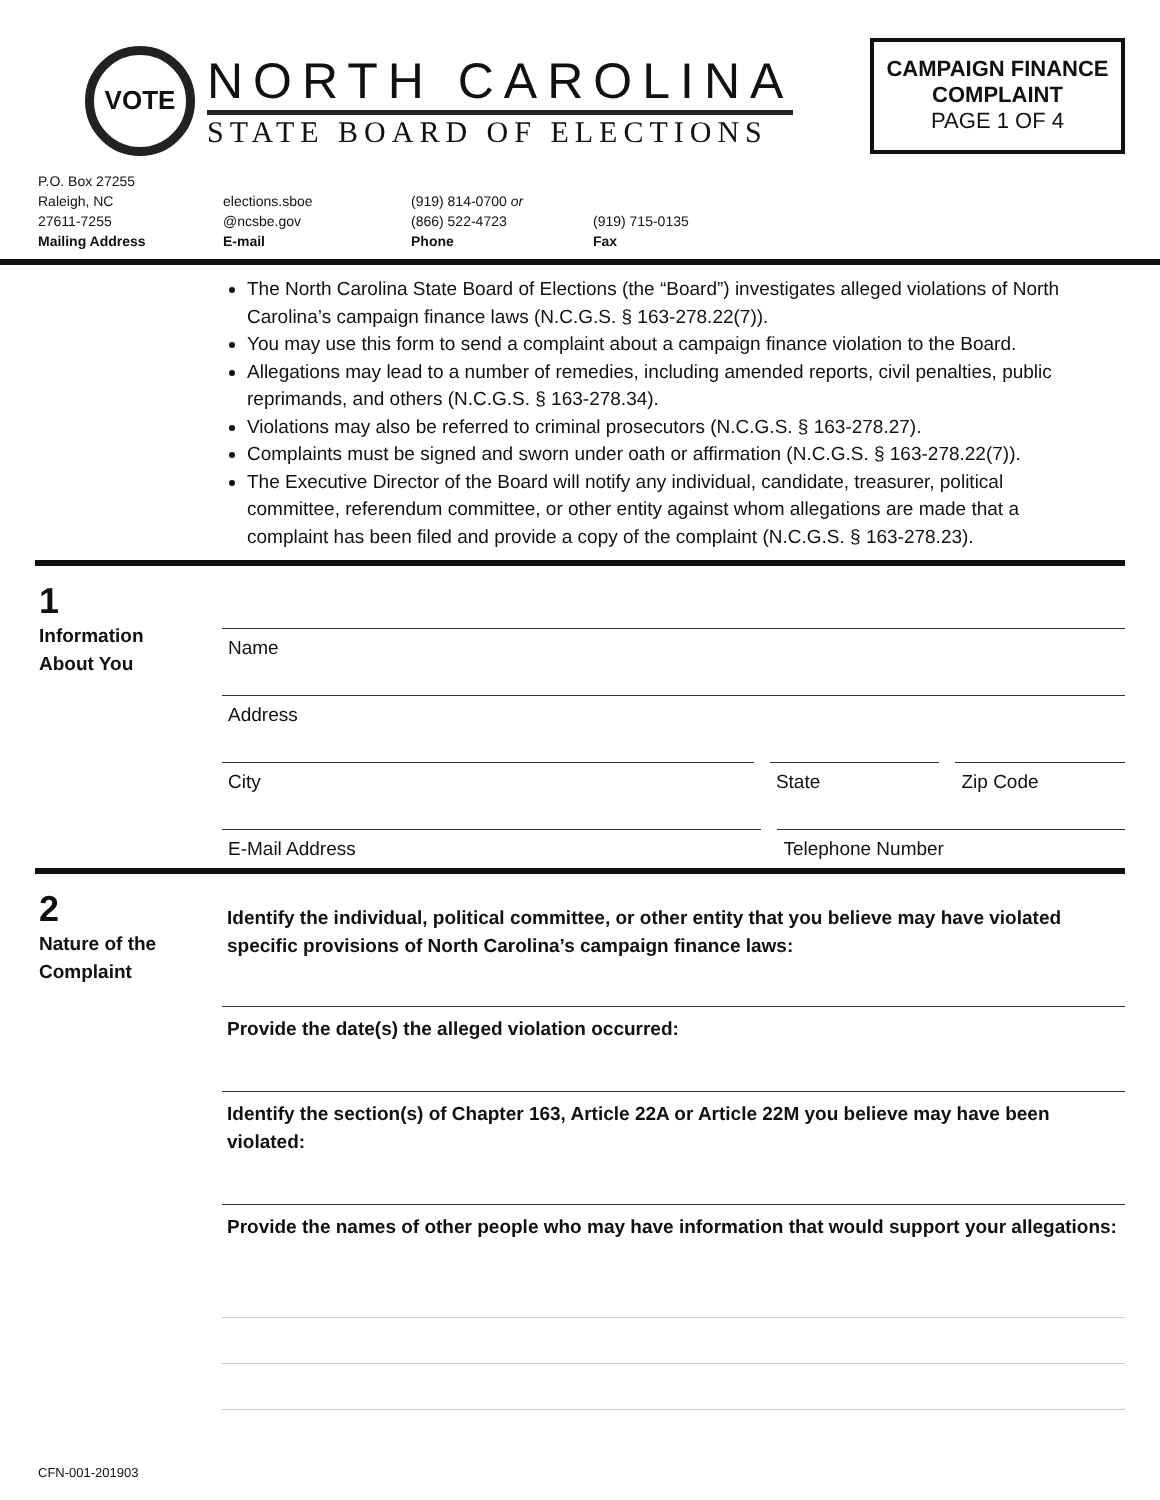VOTE
NORTH CAROLINA
STATE BOARD OF ELECTIONS
CAMPAIGN FINANCE COMPLAINT
PAGE 1 OF 4
P.O. Box 27255
Raleigh, NC
27611-7255
Mailing Address
elections.sboe
@ncsbe.gov
E-mail
(919) 814-0700 or
(866) 522-4723
Phone
(919) 715-0135
Fax
The North Carolina State Board of Elections (the “Board”) investigates alleged violations of North Carolina’s campaign finance laws (N.C.G.S. § 163-278.22(7)).
You may use this form to send a complaint about a campaign finance violation to the Board.
Allegations may lead to a number of remedies, including amended reports, civil penalties, public reprimands, and others (N.C.G.S. § 163-278.34).
Violations may also be referred to criminal prosecutors (N.C.G.S. § 163-278.27).
Complaints must be signed and sworn under oath or affirmation (N.C.G.S. § 163-278.22(7)).
The Executive Director of the Board will notify any individual, candidate, treasurer, political committee, referendum committee, or other entity against whom allegations are made that a complaint has been filed and provide a copy of the complaint (N.C.G.S. § 163-278.23).
1
Information
About You
Name
Address
City State Zip Code
E-Mail Address Telephone Number
2
Nature of the
Complaint
Identify the individual, political committee, or other entity that you believe may have violated specific provisions of North Carolina’s campaign finance laws:
Provide the date(s) the alleged violation occurred:
Identify the section(s) of Chapter 163, Article 22A or Article 22M you believe may have been violated:
Provide the names of other people who may have information that would support your allegations:
CFN-001-201903